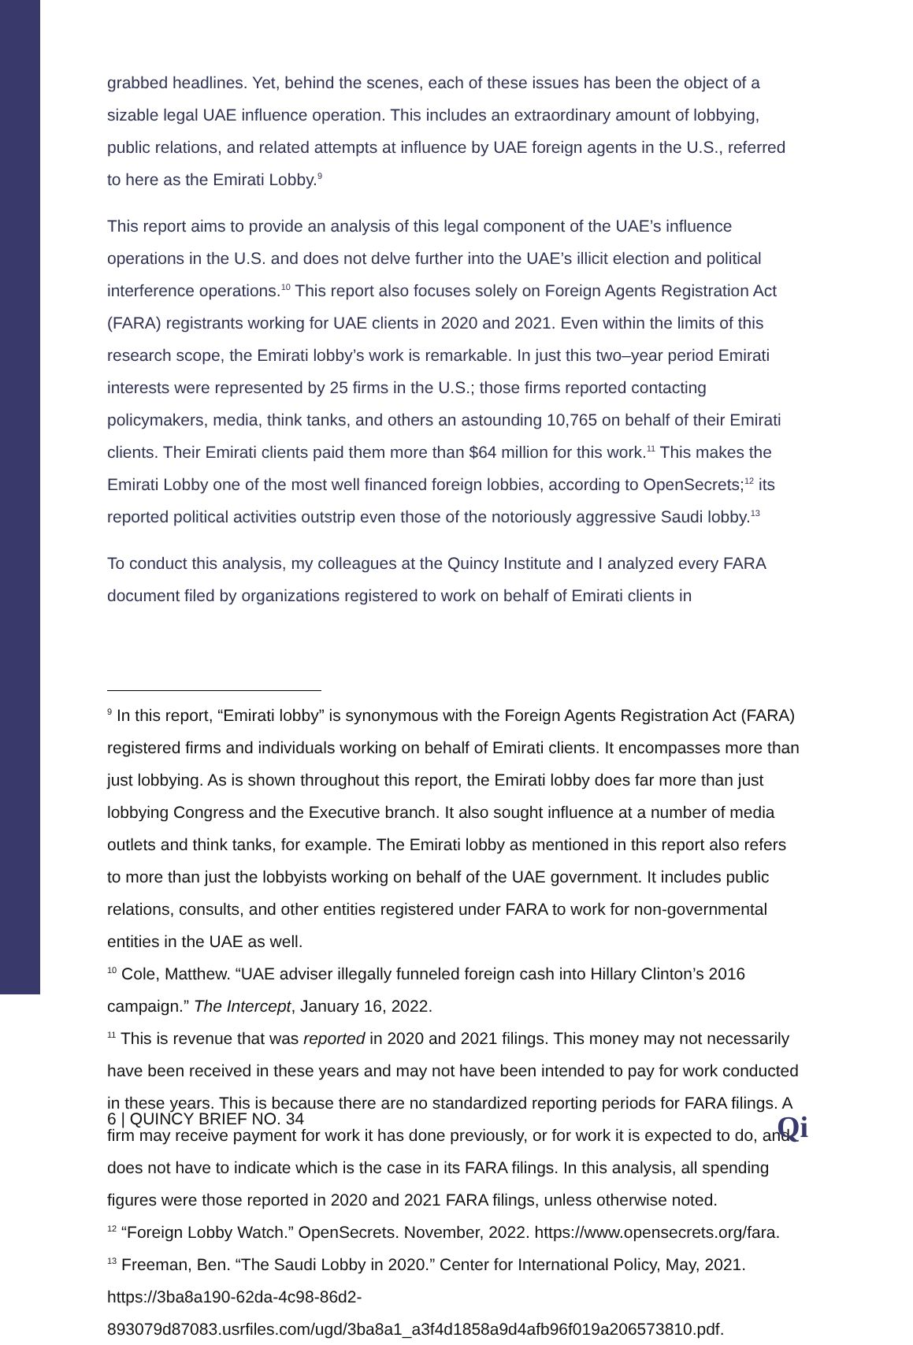grabbed headlines. Yet, behind the scenes, each of these issues has been the object of a sizable legal UAE influence operation. This includes an extraordinary amount of lobbying, public relations, and related attempts at influence by UAE foreign agents in the U.S., referred to here as the Emirati Lobby.<sup>9</sup>
This report aims to provide an analysis of this legal component of the UAE’s influence operations in the U.S. and does not delve further into the UAE’s illicit election and political interference operations.<sup>10</sup> This report also focuses solely on Foreign Agents Registration Act (FARA) registrants working for UAE clients in 2020 and 2021. Even within the limits of this research scope, the Emirati lobby’s work is remarkable. In just this two–year period Emirati interests were represented by 25 firms in the U.S.; those firms reported contacting policymakers, media, think tanks, and others an astounding 10,765 on behalf of their Emirati clients. Their Emirati clients paid them more than $64 million for this work.<sup>11</sup> This makes the Emirati Lobby one of the most well financed foreign lobbies, according to OpenSecrets;<sup>12</sup> its reported political activities outstrip even those of the notoriously aggressive Saudi lobby.<sup>13</sup>
To conduct this analysis, my colleagues at the Quincy Institute and I analyzed every FARA document filed by organizations registered to work on behalf of Emirati clients in
<sup>9</sup> In this report, “Emirati lobby” is synonymous with the Foreign Agents Registration Act (FARA) registered firms and individuals working on behalf of Emirati clients. It encompasses more than just lobbying. As is shown throughout this report, the Emirati lobby does far more than just lobbying Congress and the Executive branch. It also sought influence at a number of media outlets and think tanks, for example. The Emirati lobby as mentioned in this report also refers to more than just the lobbyists working on behalf of the UAE government. It includes public relations, consults, and other entities registered under FARA to work for non-governmental entities in the UAE as well.
<sup>10</sup> Cole, Matthew. “UAE adviser illegally funneled foreign cash into Hillary Clinton’s 2016 campaign.” The Intercept, January 16, 2022.
<sup>11</sup> This is revenue that was reported in 2020 and 2021 filings. This money may not necessarily have been received in these years and may not have been intended to pay for work conducted in these years. This is because there are no standardized reporting periods for FARA filings. A firm may receive payment for work it has done previously, or for work it is expected to do, and does not have to indicate which is the case in its FARA filings. In this analysis, all spending figures were those reported in 2020 and 2021 FARA filings, unless otherwise noted.
<sup>12</sup> “Foreign Lobby Watch.” OpenSecrets. November, 2022. https://www.opensecrets.org/fara.
<sup>13</sup> Freeman, Ben. “The Saudi Lobby in 2020.” Center for International Policy, May, 2021. https://3ba8a190-62da-4c98-86d2-893079d87083.usrfiles.com/ugd/3ba8a1_a3f4d1858a9d4afb96f019a206573810.pdf.
6 | QUINCY BRIEF NO. 34 Qi